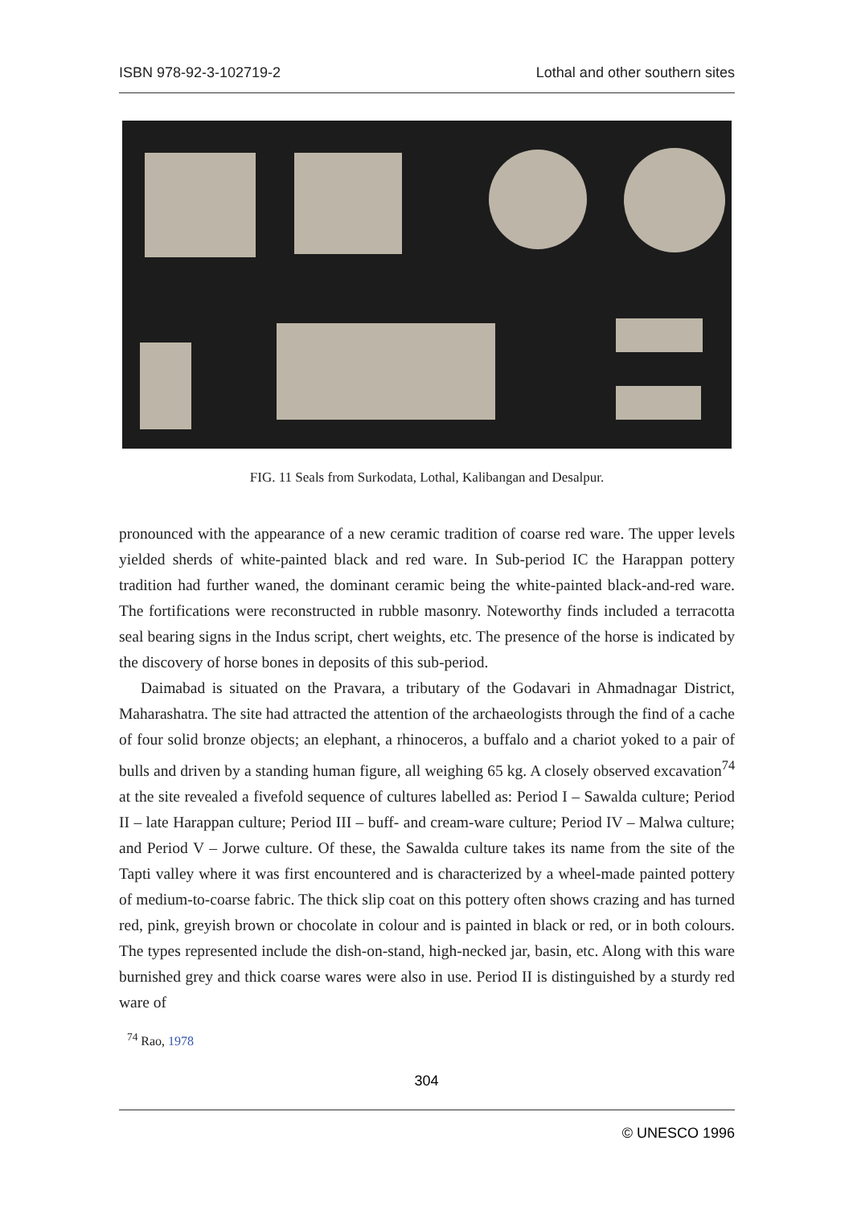ISBN 978-92-3-102719-2 Lothal and other southern sites
FIG. 11 Seals from Surkodata, Lothal, Kalibangan and Desalpur.
pronounced with the appearance of a new ceramic tradition of coarse red ware. The upper levels yielded sherds of white-painted black and red ware. In Sub-period IC the Harappan pottery tradition had further waned, the dominant ceramic being the white-painted black-and-red ware. The fortifications were reconstructed in rubble masonry. Noteworthy finds included a terracotta seal bearing signs in the Indus script, chert weights, etc. The presence of the horse is indicated by the discovery of horse bones in deposits of this sub-period.
Daimabad is situated on the Pravara, a tributary of the Godavari in Ahmadnagar District, Maharashatra. The site had attracted the attention of the archaeologists through the find of a cache of four solid bronze objects; an elephant, a rhinoceros, a buffalo and a chariot yoked to a pair of bulls and driven by a standing human figure, all weighing 65 kg. A closely observed excavation<sup>74</sup> at the site revealed a fivefold sequence of cultures labelled as: Period I – Sawalda culture; Period II – late Harappan culture; Period III – buff- and cream-ware culture; Period IV – Malwa culture; and Period V – Jorwe culture. Of these, the Sawalda culture takes its name from the site of the Tapti valley where it was first encountered and is characterized by a wheel-made painted pottery of medium-to-coarse fabric. The thick slip coat on this pottery often shows crazing and has turned red, pink, greyish brown or chocolate in colour and is painted in black or red, or in both colours. The types represented include the dish-on-stand, high-necked jar, basin, etc. Along with this ware burnished grey and thick coarse wares were also in use. Period II is distinguished by a sturdy red ware of
<sup>74</sup> Rao, 1978
304
© UNESCO 1996